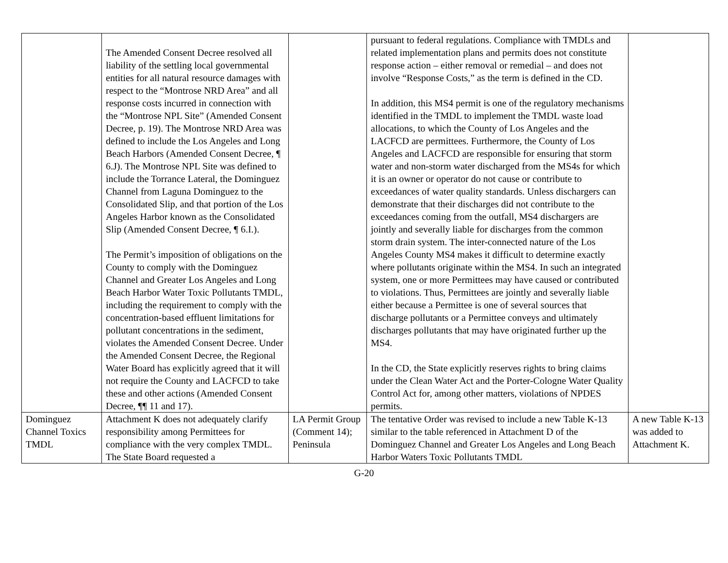| | The Amended Consent Decree resolved all liability of the settling local governmental entities for all natural resource damages with respect to the “Montrose NRD Area” and all response costs incurred in connection with the “Montrose NPL Site” (Amended Consent Decree, p. 19). The Montrose NRD Area was defined to include the Los Angeles and Long Beach Harbors (Amended Consent Decree, ¶ 6.J). The Montrose NPL Site was defined to include the Torrance Lateral, the Dominguez Channel from Laguna Dominguez to the Consolidated Slip, and that portion of the Los Angeles Harbor known as the Consolidated Slip (Amended Consent Decree, ¶ 6.I.). The Permit’s imposition of obligations on the County to comply with the Dominguez Channel and Greater Los Angeles and Long Beach Harbor Water Toxic Pollutants TMDL, including the requirement to comply with the concentration-based effluent limitations for pollutant concentrations in the sediment, violates the Amended Consent Decree. Under the Amended Consent Decree, the Regional Water Board has explicitly agreed that it will not require the County and LACFCD to take these and other actions (Amended Consent Decree, ¶¶ 11 and 17). | | pursuant to federal regulations. Compliance with TMDLs and related implementation plans and permits does not constitute response action – either removal or remedial – and does not involve “Response Costs,” as the term is defined in the CD. In addition, this MS4 permit is one of the regulatory mechanisms identified in the TMDL to implement the TMDL waste load allocations, to which the County of Los Angeles and the LACFCD are permittees. Furthermore, the County of Los Angeles and LACFCD are responsible for ensuring that storm water and non-storm water discharged from the MS4s for which it is an owner or operator do not cause or contribute to exceedances of water quality standards. Unless dischargers can demonstrate that their discharges did not contribute to the exceedances coming from the outfall, MS4 dischargers are jointly and severally liable for discharges from the common storm drain system. The inter-connected nature of the Los Angeles County MS4 makes it difficult to determine exactly where pollutants originate within the MS4. In such an integrated system, one or more Permittees may have caused or contributed to violations. Thus, Permittees are jointly and severally liable either because a Permittee is one of several sources that discharge pollutants or a Permittee conveys and ultimately discharges pollutants that may have originated further up the MS4. In the CD, the State explicitly reserves rights to bring claims under the Clean Water Act and the Porter-Cologne Water Quality Control Act for, among other matters, violations of NPDES permits. | |
| Dominguez Channel Toxics TMDL | Attachment K does not adequately clarify responsibility among Permittees for compliance with the very complex TMDL. The State Board requested a | LA Permit Group (Comment 14); Peninsula | The tentative Order was revised to include a new Table K-13 similar to the table referenced in Attachment D of the Dominguez Channel and Greater Los Angeles and Long Beach Harbor Waters Toxic Pollutants TMDL | A new Table K-13 was added to Attachment K. |
G-20